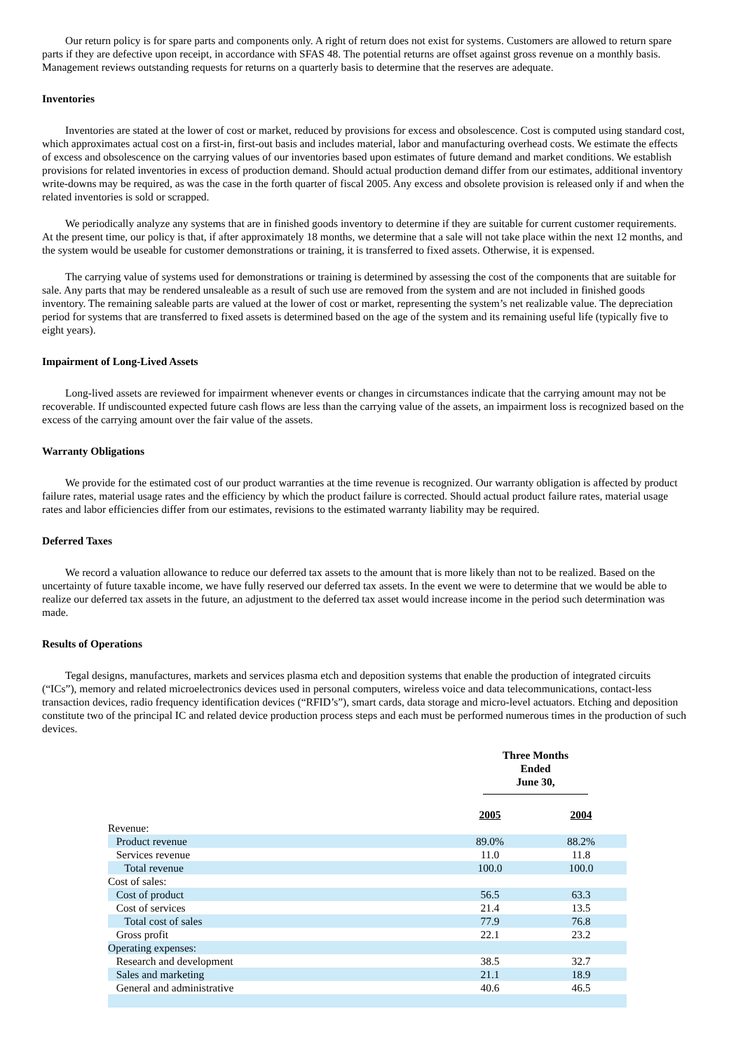Our return policy is for spare parts and components only. A right of return does not exist for systems. Customers are allowed to return spare parts if they are defective upon receipt, in accordance with SFAS 48. The potential returns are offset against gross revenue on a monthly basis. Management reviews outstanding requests for returns on a quarterly basis to determine that the reserves are adequate.
Inventories
Inventories are stated at the lower of cost or market, reduced by provisions for excess and obsolescence. Cost is computed using standard cost, which approximates actual cost on a first-in, first-out basis and includes material, labor and manufacturing overhead costs. We estimate the effects of excess and obsolescence on the carrying values of our inventories based upon estimates of future demand and market conditions. We establish provisions for related inventories in excess of production demand. Should actual production demand differ from our estimates, additional inventory write-downs may be required, as was the case in the forth quarter of fiscal 2005. Any excess and obsolete provision is released only if and when the related inventories is sold or scrapped.
We periodically analyze any systems that are in finished goods inventory to determine if they are suitable for current customer requirements. At the present time, our policy is that, if after approximately 18 months, we determine that a sale will not take place within the next 12 months, and the system would be useable for customer demonstrations or training, it is transferred to fixed assets. Otherwise, it is expensed.
The carrying value of systems used for demonstrations or training is determined by assessing the cost of the components that are suitable for sale. Any parts that may be rendered unsaleable as a result of such use are removed from the system and are not included in finished goods inventory. The remaining saleable parts are valued at the lower of cost or market, representing the system’s net realizable value. The depreciation period for systems that are transferred to fixed assets is determined based on the age of the system and its remaining useful life (typically five to eight years).
Impairment of Long-Lived Assets
Long-lived assets are reviewed for impairment whenever events or changes in circumstances indicate that the carrying amount may not be recoverable. If undiscounted expected future cash flows are less than the carrying value of the assets, an impairment loss is recognized based on the excess of the carrying amount over the fair value of the assets.
Warranty Obligations
We provide for the estimated cost of our product warranties at the time revenue is recognized. Our warranty obligation is affected by product failure rates, material usage rates and the efficiency by which the product failure is corrected. Should actual product failure rates, material usage rates and labor efficiencies differ from our estimates, revisions to the estimated warranty liability may be required.
Deferred Taxes
We record a valuation allowance to reduce our deferred tax assets to the amount that is more likely than not to be realized. Based on the uncertainty of future taxable income, we have fully reserved our deferred tax assets. In the event we were to determine that we would be able to realize our deferred tax assets in the future, an adjustment to the deferred tax asset would increase income in the period such determination was made.
Results of Operations
Tegal designs, manufactures, markets and services plasma etch and deposition systems that enable the production of integrated circuits (“ICs”), memory and related microelectronics devices used in personal computers, wireless voice and data telecommunications, contact-less transaction devices, radio frequency identification devices (“RFID’s”), smart cards, data storage and micro-level actuators. Etching and deposition constitute two of the principal IC and related device production process steps and each must be performed numerous times in the production of such devices.
| | Three Months Ended June 30, | |
| | 2005 | 2004 |
| Revenue: | | |
| Product revenue | 89.0% | 88.2% |
| Services revenue | 11.0 | 11.8 |
| Total revenue | 100.0 | 100.0 |
| Cost of sales: | | |
| Cost of product | 56.5 | 63.3 |
| Cost of services | 21.4 | 13.5 |
| Total cost of sales | 77.9 | 76.8 |
| Gross profit | 22.1 | 23.2 |
| Operating expenses: | | |
| Research and development | 38.5 | 32.7 |
| Sales and marketing | 21.1 | 18.9 |
| General and administrative | 40.6 | 46.5 |